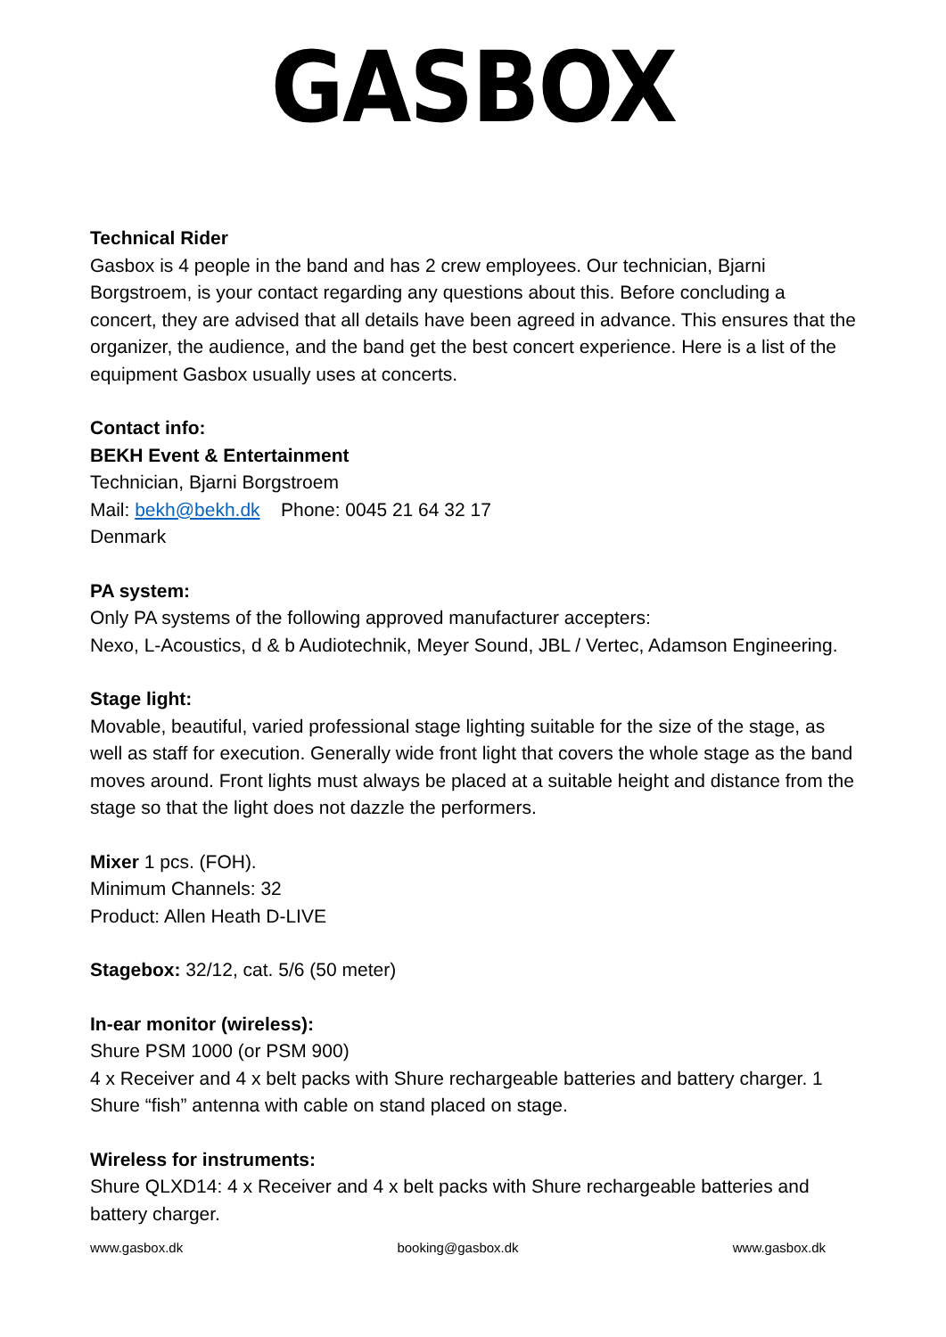GASBOX
Technical Rider
Gasbox is 4 people in the band and has 2 crew employees. Our technician, Bjarni Borgstroem, is your contact regarding any questions about this. Before concluding a concert, they are advised that all details have been agreed in advance. This ensures that the organizer, the audience, and the band get the best concert experience. Here is a list of the equipment Gasbox usually uses at concerts.
Contact info:
BEKH Event & Entertainment
Technician, Bjarni Borgstroem
Mail: bekh@bekh.dk Phone: 0045 21 64 32 17
Denmark
PA system:
Only PA systems of the following approved manufacturer accepters:
Nexo, L-Acoustics, d & b Audiotechnik, Meyer Sound, JBL / Vertec, Adamson Engineering.
Stage light:
Movable, beautiful, varied professional stage lighting suitable for the size of the stage, as well as staff for execution. Generally wide front light that covers the whole stage as the band moves around. Front lights must always be placed at a suitable height and distance from the stage so that the light does not dazzle the performers.
Mixer 1 pcs. (FOH).
Minimum Channels: 32
Product: Allen Heath D-LIVE
Stagebox: 32/12, cat. 5/6 (50 meter)
In-ear monitor (wireless):
Shure PSM 1000 (or PSM 900)
4 x Receiver and 4 x belt packs with Shure rechargeable batteries and battery charger. 1 Shure “fish” antenna with cable on stand placed on stage.
Wireless for instruments:
Shure QLXD14: 4 x Receiver and 4 x belt packs with Shure rechargeable batteries and battery charger.
www.gasbox.dk booking@gasbox.dk www.gasbox.dk